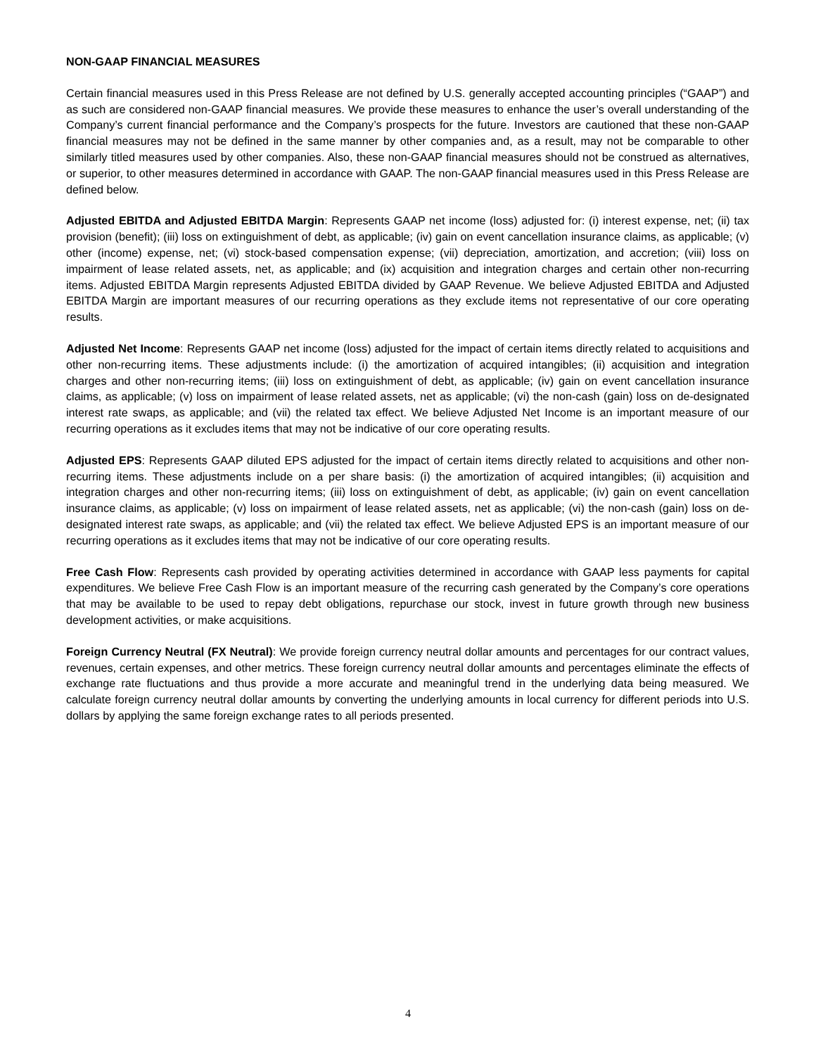NON-GAAP FINANCIAL MEASURES
Certain financial measures used in this Press Release are not defined by U.S. generally accepted accounting principles (“GAAP”) and as such are considered non-GAAP financial measures. We provide these measures to enhance the user’s overall understanding of the Company’s current financial performance and the Company’s prospects for the future. Investors are cautioned that these non-GAAP financial measures may not be defined in the same manner by other companies and, as a result, may not be comparable to other similarly titled measures used by other companies. Also, these non-GAAP financial measures should not be construed as alternatives, or superior, to other measures determined in accordance with GAAP. The non-GAAP financial measures used in this Press Release are defined below.
Adjusted EBITDA and Adjusted EBITDA Margin: Represents GAAP net income (loss) adjusted for: (i) interest expense, net; (ii) tax provision (benefit); (iii) loss on extinguishment of debt, as applicable; (iv) gain on event cancellation insurance claims, as applicable; (v) other (income) expense, net; (vi) stock-based compensation expense; (vii) depreciation, amortization, and accretion; (viii) loss on impairment of lease related assets, net, as applicable; and (ix) acquisition and integration charges and certain other non-recurring items. Adjusted EBITDA Margin represents Adjusted EBITDA divided by GAAP Revenue. We believe Adjusted EBITDA and Adjusted EBITDA Margin are important measures of our recurring operations as they exclude items not representative of our core operating results.
Adjusted Net Income: Represents GAAP net income (loss) adjusted for the impact of certain items directly related to acquisitions and other non-recurring items. These adjustments include: (i) the amortization of acquired intangibles; (ii) acquisition and integration charges and other non-recurring items; (iii) loss on extinguishment of debt, as applicable; (iv) gain on event cancellation insurance claims, as applicable; (v) loss on impairment of lease related assets, net as applicable; (vi) the non-cash (gain) loss on de-designated interest rate swaps, as applicable; and (vii) the related tax effect. We believe Adjusted Net Income is an important measure of our recurring operations as it excludes items that may not be indicative of our core operating results.
Adjusted EPS: Represents GAAP diluted EPS adjusted for the impact of certain items directly related to acquisitions and other non-recurring items. These adjustments include on a per share basis: (i) the amortization of acquired intangibles; (ii) acquisition and integration charges and other non-recurring items; (iii) loss on extinguishment of debt, as applicable; (iv) gain on event cancellation insurance claims, as applicable; (v) loss on impairment of lease related assets, net as applicable; (vi) the non-cash (gain) loss on de-designated interest rate swaps, as applicable; and (vii) the related tax effect. We believe Adjusted EPS is an important measure of our recurring operations as it excludes items that may not be indicative of our core operating results.
Free Cash Flow: Represents cash provided by operating activities determined in accordance with GAAP less payments for capital expenditures. We believe Free Cash Flow is an important measure of the recurring cash generated by the Company’s core operations that may be available to be used to repay debt obligations, repurchase our stock, invest in future growth through new business development activities, or make acquisitions.
Foreign Currency Neutral (FX Neutral): We provide foreign currency neutral dollar amounts and percentages for our contract values, revenues, certain expenses, and other metrics. These foreign currency neutral dollar amounts and percentages eliminate the effects of exchange rate fluctuations and thus provide a more accurate and meaningful trend in the underlying data being measured. We calculate foreign currency neutral dollar amounts by converting the underlying amounts in local currency for different periods into U.S. dollars by applying the same foreign exchange rates to all periods presented.
4